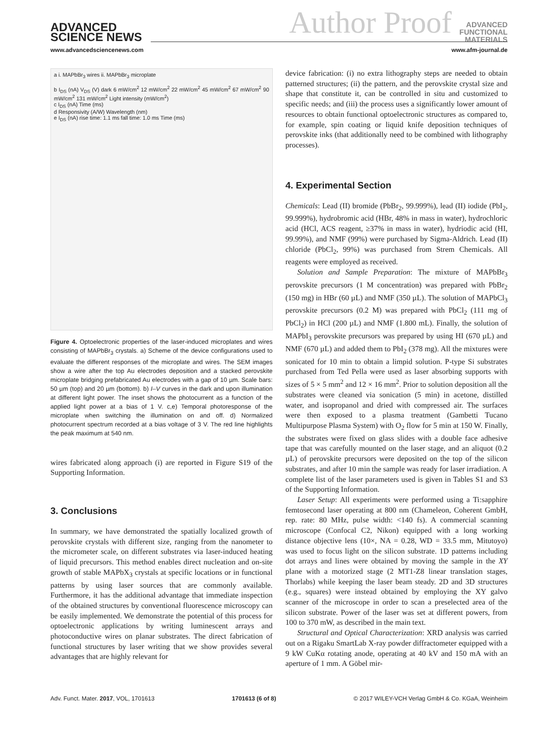ADVANCED
SCIENCE NEWS
Author Proof
ADVANCED
FUNCTIONAL
MATERIALS
www.advancedsciencenews.com www.afm-journal.de
a i. MAPbBr<sub>3</sub> wires ii. MAPbBr<sub>3</sub> microplate
b I<sub>DS</sub> (nA) V<sub>DS</sub> (V) dark 6 mW/cm<sup>2</sup> 12 mW/cm<sup>2</sup> 22 mW/cm<sup>2</sup> 45 mW/cm<sup>2</sup> 67 mW/cm<sup>2</sup> 90 mW/cm<sup>2</sup> 131 mW/cm<sup>2</sup> Light intensity (mW/cm<sup>2</sup>)
c I<sub>DS</sub> (nA) Time (ms)
d Responsivity (A/W) Wavelength (nm)
e I<sub>DS</sub> (nA) rise time: 1.1 ms fall time: 1.0 ms Time (ms)
Figure 4. Optoelectronic properties of the laser-induced microplates and wires consisting of MAPbBr<sub>3</sub> crystals. a) Scheme of the device configurations used to evaluate the different responses of the microplate and wires. The SEM images show a wire after the top Au electrodes deposition and a stacked perovskite microplate bridging prefabricated Au electrodes with a gap of 10 µm. Scale bars: 50 µm (top) and 20 µm (bottom). b) I–V curves in the dark and upon illumination at different light power. The inset shows the photocurrent as a function of the applied light power at a bias of 1 V. c,e) Temporal photoresponse of the microplate when switching the illumination on and off. d) Normalized photocurrent spectrum recorded at a bias voltage of 3 V. The red line highlights the peak maximum at 540 nm.
wires fabricated along approach (i) are reported in Figure S19 of the Supporting Information.
3. Conclusions
In summary, we have demonstrated the spatially localized growth of perovskite crystals with different size, ranging from the nanometer to the micrometer scale, on different substrates via laser-induced heating of liquid precursors. This method enables direct nucleation and on-site growth of stable MAPbX<sub>3</sub> crystals at specific locations or in functional patterns by using laser sources that are commonly available. Furthermore, it has the additional advantage that immediate inspection of the obtained structures by conventional fluorescence microscopy can be easily implemented. We demonstrate the potential of this process for optoelectronic applications by writing luminescent arrays and photoconductive wires on planar substrates. The direct fabrication of functional structures by laser writing that we show provides several advantages that are highly relevant for
device fabrication: (i) no extra lithography steps are needed to obtain patterned structures; (ii) the pattern, and the perovskite crystal size and shape that constitute it, can be controlled in situ and customized to specific needs; and (iii) the process uses a significantly lower amount of resources to obtain functional optoelectronic structures as compared to, for example, spin coating or liquid knife deposition techniques of perovskite inks (that additionally need to be combined with lithography processes).
4. Experimental Section
Chemicals: Lead (II) bromide (PbBr<sub>2</sub>, 99.999%), lead (II) iodide (PbI<sub>2</sub>, 99.999%), hydrobromic acid (HBr, 48% in mass in water), hydrochloric acid (HCl, ACS reagent, ≥37% in mass in water), hydriodic acid (HI, 99.99%), and NMF (99%) were purchased by Sigma-Aldrich. Lead (II) chloride (PbCl<sub>2</sub>, 99%) was purchased from Strem Chemicals. All reagents were employed as received.
Solution and Sample Preparation: The mixture of MAPbBr<sub>3</sub> perovskite precursors (1 M concentration) was prepared with PbBr<sub>2</sub> (150 mg) in HBr (60 µL) and NMF (350 µL). The solution of MAPbCl<sub>3</sub> perovskite precursors (0.2 M) was prepared with PbCl<sub>2</sub> (111 mg of PbCl<sub>2</sub>) in HCl (200 µL) and NMF (1.800 mL). Finally, the solution of MAPbI<sub>3</sub> perovskite precursors was prepared by using HI (670 µL) and NMF (670 µL) and added them to PbI<sub>2</sub> (378 mg). All the mixtures were sonicated for 10 min to obtain a limpid solution. P-type Si substrates purchased from Ted Pella were used as laser absorbing supports with sizes of 5 × 5 mm<sup>2</sup> and 12 × 16 mm<sup>2</sup>. Prior to solution deposition all the substrates were cleaned via sonication (5 min) in acetone, distilled water, and isopropanol and dried with compressed air. The surfaces were then exposed to a plasma treatment (Gambetti Tucano Multipurpose Plasma System) with O<sub>2</sub> flow for 5 min at 150 W. Finally, the substrates were fixed on glass slides with a double face adhesive tape that was carefully mounted on the laser stage, and an aliquot (0.2 µL) of perovskite precursors were deposited on the top of the silicon substrates, and after 10 min the sample was ready for laser irradiation. A complete list of the laser parameters used is given in Tables S1 and S3 of the Supporting Information.
Laser Setup: All experiments were performed using a Ti:sapphire femtosecond laser operating at 800 nm (Chameleon, Coherent GmbH, rep. rate: 80 MHz, pulse width: <140 fs). A commercial scanning microscope (Confocal C2, Nikon) equipped with a long working distance objective lens (10×, NA = 0.28, WD = 33.5 mm, Mitutoyo) was used to focus light on the silicon substrate. 1D patterns including dot arrays and lines were obtained by moving the sample in the XY plane with a motorized stage (2 MT1-Z8 linear translation stages, Thorlabs) while keeping the laser beam steady. 2D and 3D structures (e.g., squares) were instead obtained by employing the XY galvo scanner of the microscope in order to scan a preselected area of the silicon substrate. Power of the laser was set at different powers, from 100 to 370 mW, as described in the main text.
Structural and Optical Characterization: XRD analysis was carried out on a Rigaku SmartLab X-ray powder diffractometer equipped with a 9 kW CuKα rotating anode, operating at 40 kV and 150 mA with an aperture of 1 mm. A Göbel mir-
Adv. Funct. Mater. 2017, VOL, 1701613 1701613 (6 of 8) © 2017 WILEY-VCH Verlag GmbH & Co. KGaA, Weinheim